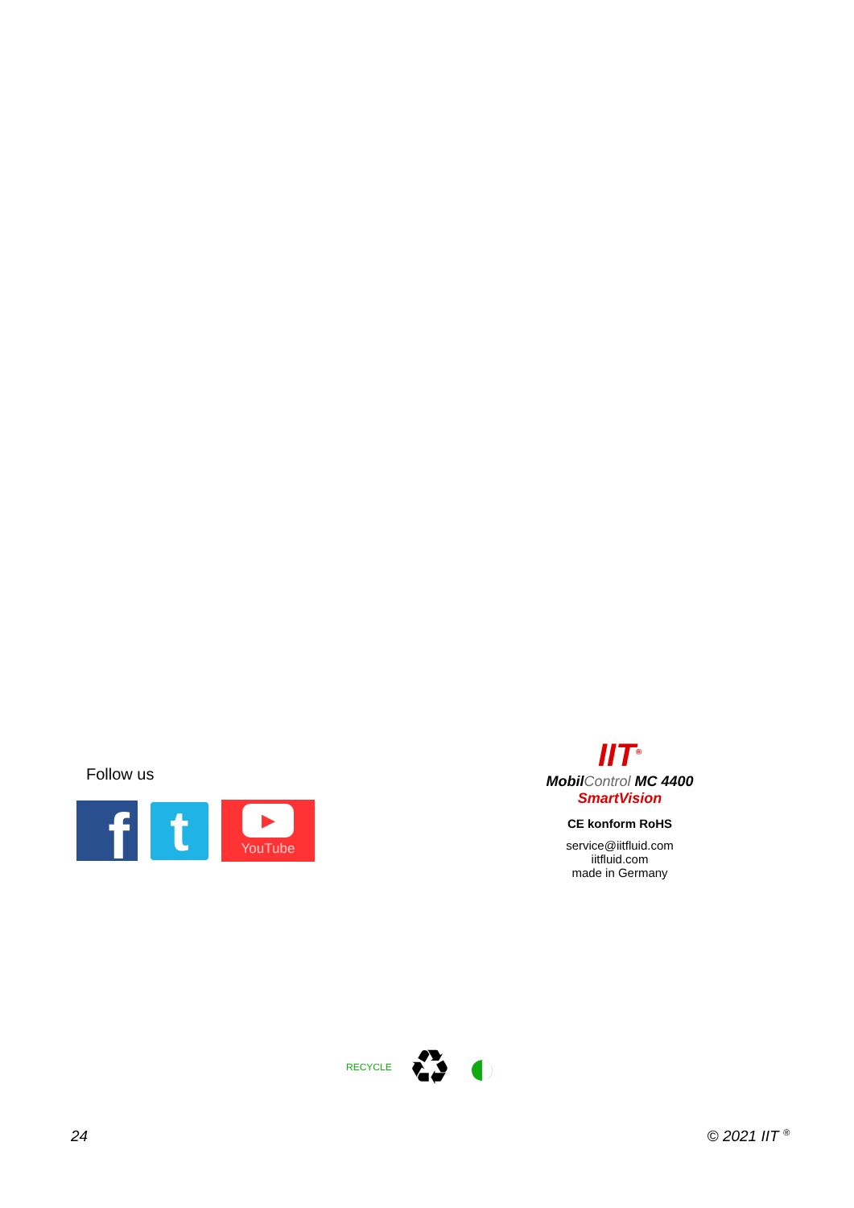Follow us
f
t
▶
YouTube
IIT<sup>®</sup>
MobilControl MC 4400
SmartVision
CE konform RoHS
service@iitfluid.com
iitfluid.com
made in Germany
RECYCLE ♻ ◐
24 © 2021 IIT <sup>®</sup>